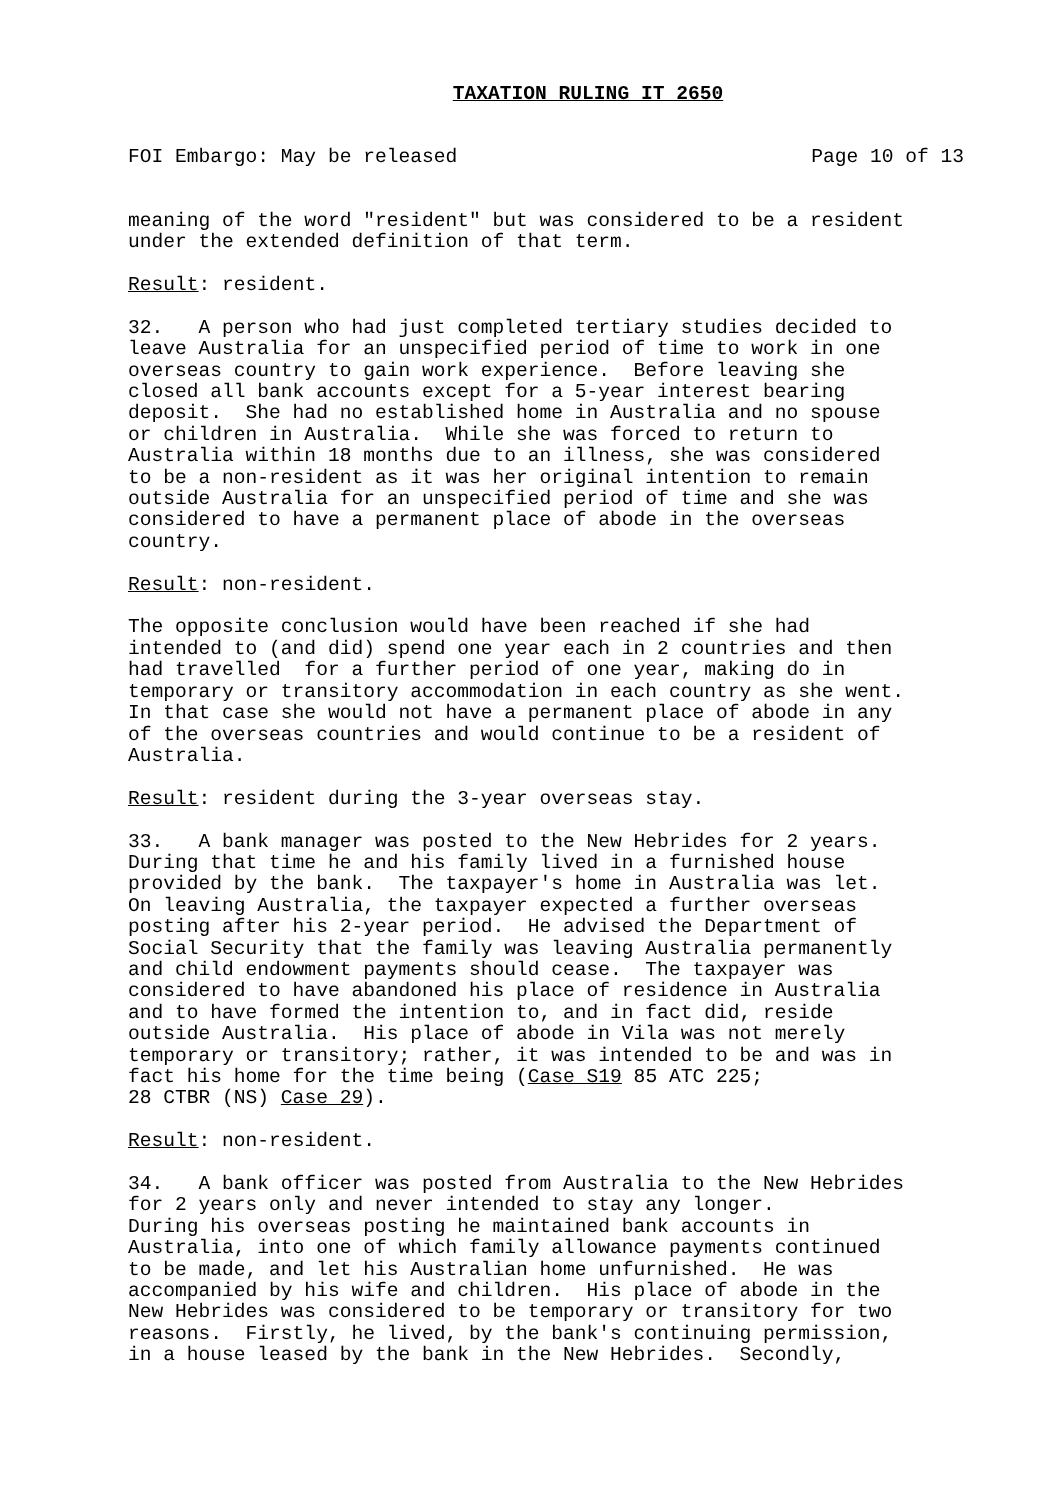TAXATION RULING IT 2650
FOI Embargo: May be released Page 10 of 13
meaning of the word "resident" but was considered to be a resident under the extended definition of that term.
Result: resident.
32. A person who had just completed tertiary studies decided to leave Australia for an unspecified period of time to work in one overseas country to gain work experience. Before leaving she closed all bank accounts except for a 5-year interest bearing deposit. She had no established home in Australia and no spouse or children in Australia. While she was forced to return to Australia within 18 months due to an illness, she was considered to be a non-resident as it was her original intention to remain outside Australia for an unspecified period of time and she was considered to have a permanent place of abode in the overseas country.
Result: non-resident.
The opposite conclusion would have been reached if she had intended to (and did) spend one year each in 2 countries and then had travelled for a further period of one year, making do in temporary or transitory accommodation in each country as she went. In that case she would not have a permanent place of abode in any of the overseas countries and would continue to be a resident of Australia.
Result: resident during the 3-year overseas stay.
33. A bank manager was posted to the New Hebrides for 2 years. During that time he and his family lived in a furnished house provided by the bank. The taxpayer's home in Australia was let. On leaving Australia, the taxpayer expected a further overseas posting after his 2-year period. He advised the Department of Social Security that the family was leaving Australia permanently and child endowment payments should cease. The taxpayer was considered to have abandoned his place of residence in Australia and to have formed the intention to, and in fact did, reside outside Australia. His place of abode in Vila was not merely temporary or transitory; rather, it was intended to be and was in fact his home for the time being (Case S19 85 ATC 225; 28 CTBR (NS) Case 29).
Result: non-resident.
34. A bank officer was posted from Australia to the New Hebrides for 2 years only and never intended to stay any longer. During his overseas posting he maintained bank accounts in Australia, into one of which family allowance payments continued to be made, and let his Australian home unfurnished. He was accompanied by his wife and children. His place of abode in the New Hebrides was considered to be temporary or transitory for two reasons. Firstly, he lived, by the bank's continuing permission, in a house leased by the bank in the New Hebrides. Secondly,